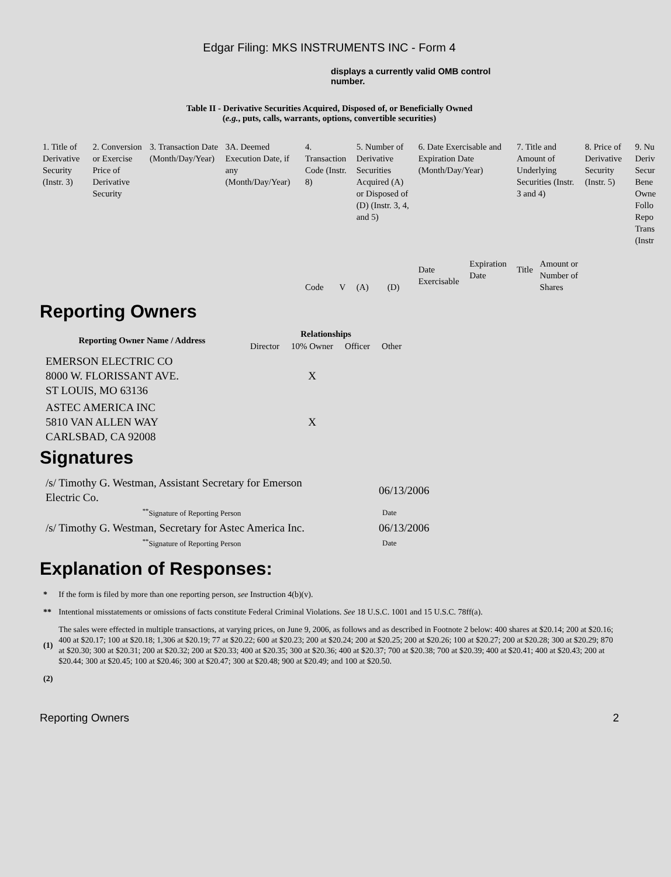Edgar Filing: MKS INSTRUMENTS INC - Form 4
displays a currently valid OMB control number.
Table II - Derivative Securities Acquired, Disposed of, or Beneficially Owned
(e.g., puts, calls, warrants, options, convertible securities)
| 1. Title of Derivative Security (Instr. 3) | 2. Conversion or Exercise Price of Derivative Security | 3. Transaction Date (Month/Day/Year) | 3A. Deemed Execution Date, if any (Month/Day/Year) | 4. Transaction Code (Instr. 8) | | 5. Number of Derivative Securities Acquired (A) or Disposed of (D) (Instr. 3, 4, and 5) | | 6. Date Exercisable and Expiration Date (Month/Day/Year) | | 7. Title and Amount of Underlying Securities (Instr. 3 and 4) | | 8. Price of Derivative Security (Instr. 5) | 9. Nu Deriv Secur Bene Owne Follo Repo Trans (Instr |
| | | | | Code | V | (A) | (D) | Date Exercisable | Expiration Date | Title | Amount or Number of Shares | | |
Reporting Owners
| Reporting Owner Name / Address | Relationships | | | |
| --- | --- | --- | --- | --- |
| | Director | 10% Owner | Officer | Other |
| EMERSON ELECTRIC CO 8000 W. FLORISSANT AVE. ST LOUIS, MO 63136 | | X | | |
| ASTEC AMERICA INC 5810 VAN ALLEN WAY CARLSBAD, CA 92008 | | X | | |
Signatures
| /s/ Timothy G. Westman, Assistant Secretary for Emerson Electric Co. | 06/13/2006 |
| <sup>**</sup> Signature of Reporting Person | Date |
| /s/ Timothy G. Westman, Secretary for Astec America Inc. | 06/13/2006 |
| <sup>**</sup> Signature of Reporting Person | Date |
Explanation of Responses:
| * | If the form is filed by more than one reporting person, see Instruction 4(b)(v). |
| ** | Intentional misstatements or omissions of facts constitute Federal Criminal Violations. See 18 U.S.C. 1001 and 15 U.S.C. 78ff(a). |
| (1) | The sales were effected in multiple transactions, at varying prices, on June 9, 2006, as follows and as described in Footnote 2 below: 400 shares at $20.14; 200 at $20.16; 400 at $20.17; 100 at $20.18; 1,306 at $20.19; 77 at $20.22; 600 at $20.23; 200 at $20.24; 200 at $20.25; 200 at $20.26; 100 at $20.27; 200 at $20.28; 300 at $20.29; 870 at $20.30; 300 at $20.31; 200 at $20.32; 200 at $20.33; 400 at $20.35; 300 at $20.36; 400 at $20.37; 700 at $20.38; 700 at $20.39; 400 at $20.41; 400 at $20.43; 200 at $20.44; 300 at $20.45; 100 at $20.46; 300 at $20.47; 300 at $20.48; 900 at $20.49; and 100 at $20.50. |
| (2) | |
Reporting Owners 2